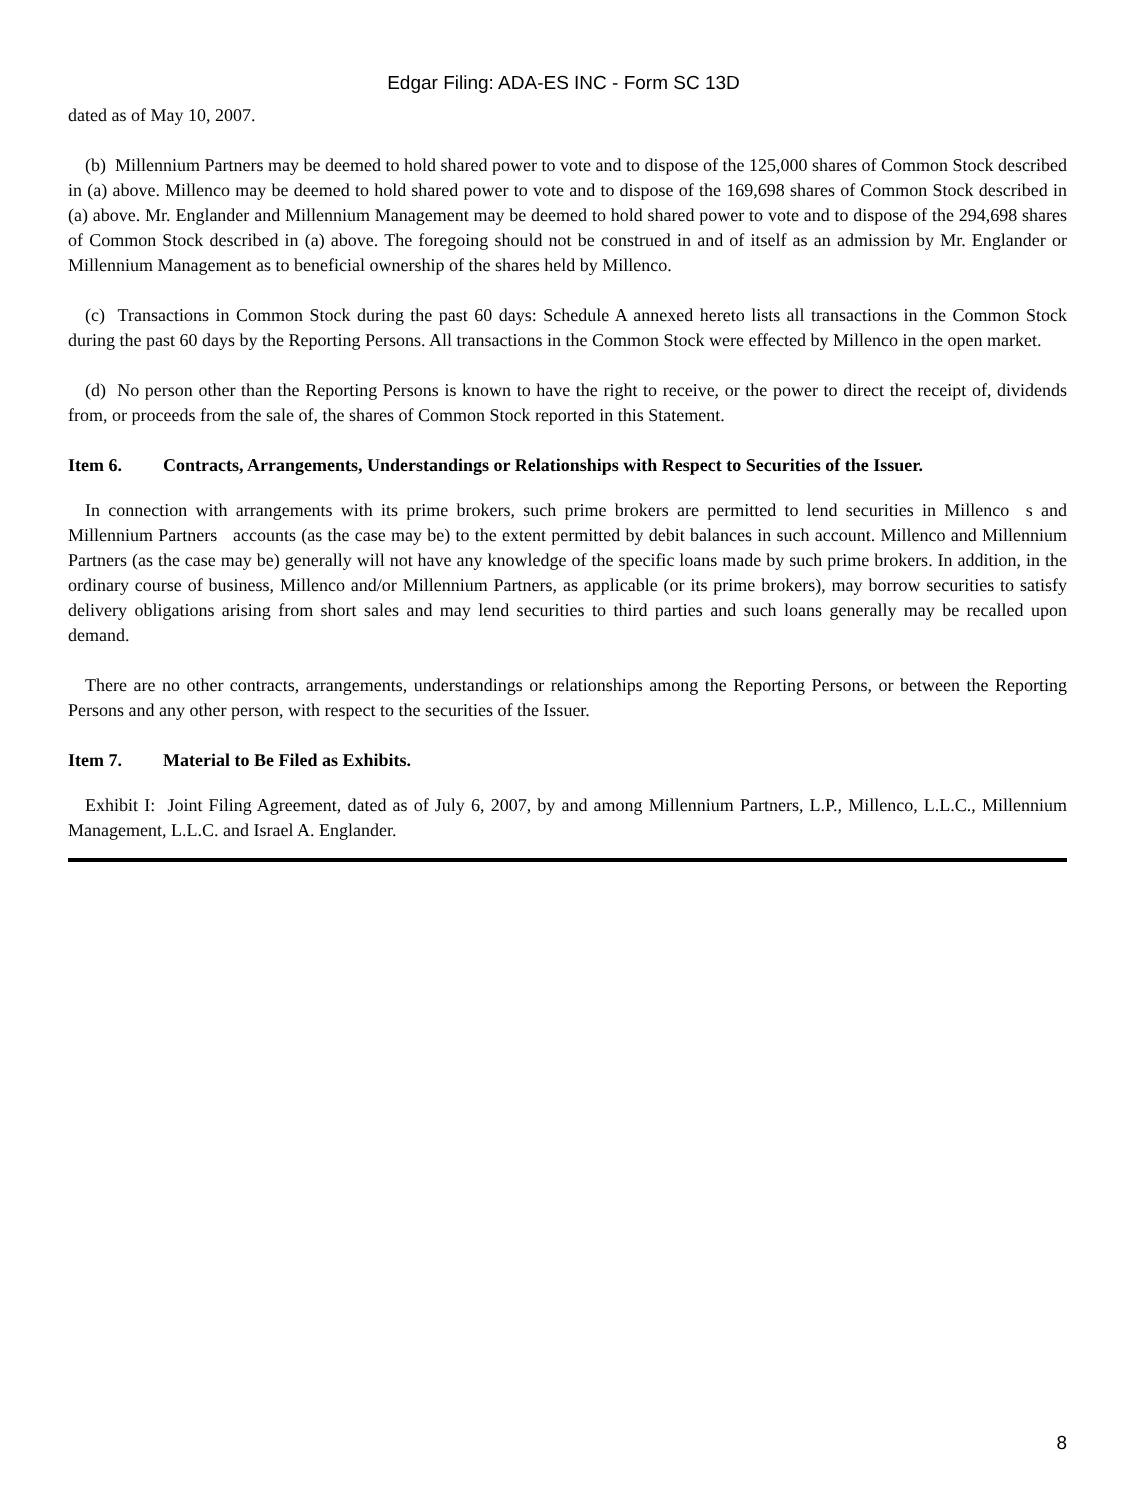Edgar Filing: ADA-ES INC - Form SC 13D
dated as of May 10, 2007.
(b) Millennium Partners may be deemed to hold shared power to vote and to dispose of the 125,000 shares of Common Stock described in (a) above. Millenco may be deemed to hold shared power to vote and to dispose of the 169,698 shares of Common Stock described in (a) above. Mr. Englander and Millennium Management may be deemed to hold shared power to vote and to dispose of the 294,698 shares of Common Stock described in (a) above. The foregoing should not be construed in and of itself as an admission by Mr. Englander or Millennium Management as to beneficial ownership of the shares held by Millenco.
(c) Transactions in Common Stock during the past 60 days: Schedule A annexed hereto lists all transactions in the Common Stock during the past 60 days by the Reporting Persons. All transactions in the Common Stock were effected by Millenco in the open market.
(d) No person other than the Reporting Persons is known to have the right to receive, or the power to direct the receipt of, dividends from, or proceeds from the sale of, the shares of Common Stock reported in this Statement.
Item 6. Contracts, Arrangements, Understandings or Relationships with Respect to Securities of the Issuer.
In connection with arrangements with its prime brokers, such prime brokers are permitted to lend securities in Millenco s and Millennium Partners accounts (as the case may be) to the extent permitted by debit balances in such account. Millenco and Millennium Partners (as the case may be) generally will not have any knowledge of the specific loans made by such prime brokers. In addition, in the ordinary course of business, Millenco and/or Millennium Partners, as applicable (or its prime brokers), may borrow securities to satisfy delivery obligations arising from short sales and may lend securities to third parties and such loans generally may be recalled upon demand.
There are no other contracts, arrangements, understandings or relationships among the Reporting Persons, or between the Reporting Persons and any other person, with respect to the securities of the Issuer.
Item 7. Material to Be Filed as Exhibits.
Exhibit I: Joint Filing Agreement, dated as of July 6, 2007, by and among Millennium Partners, L.P., Millenco, L.L.C., Millennium Management, L.L.C. and Israel A. Englander.
8